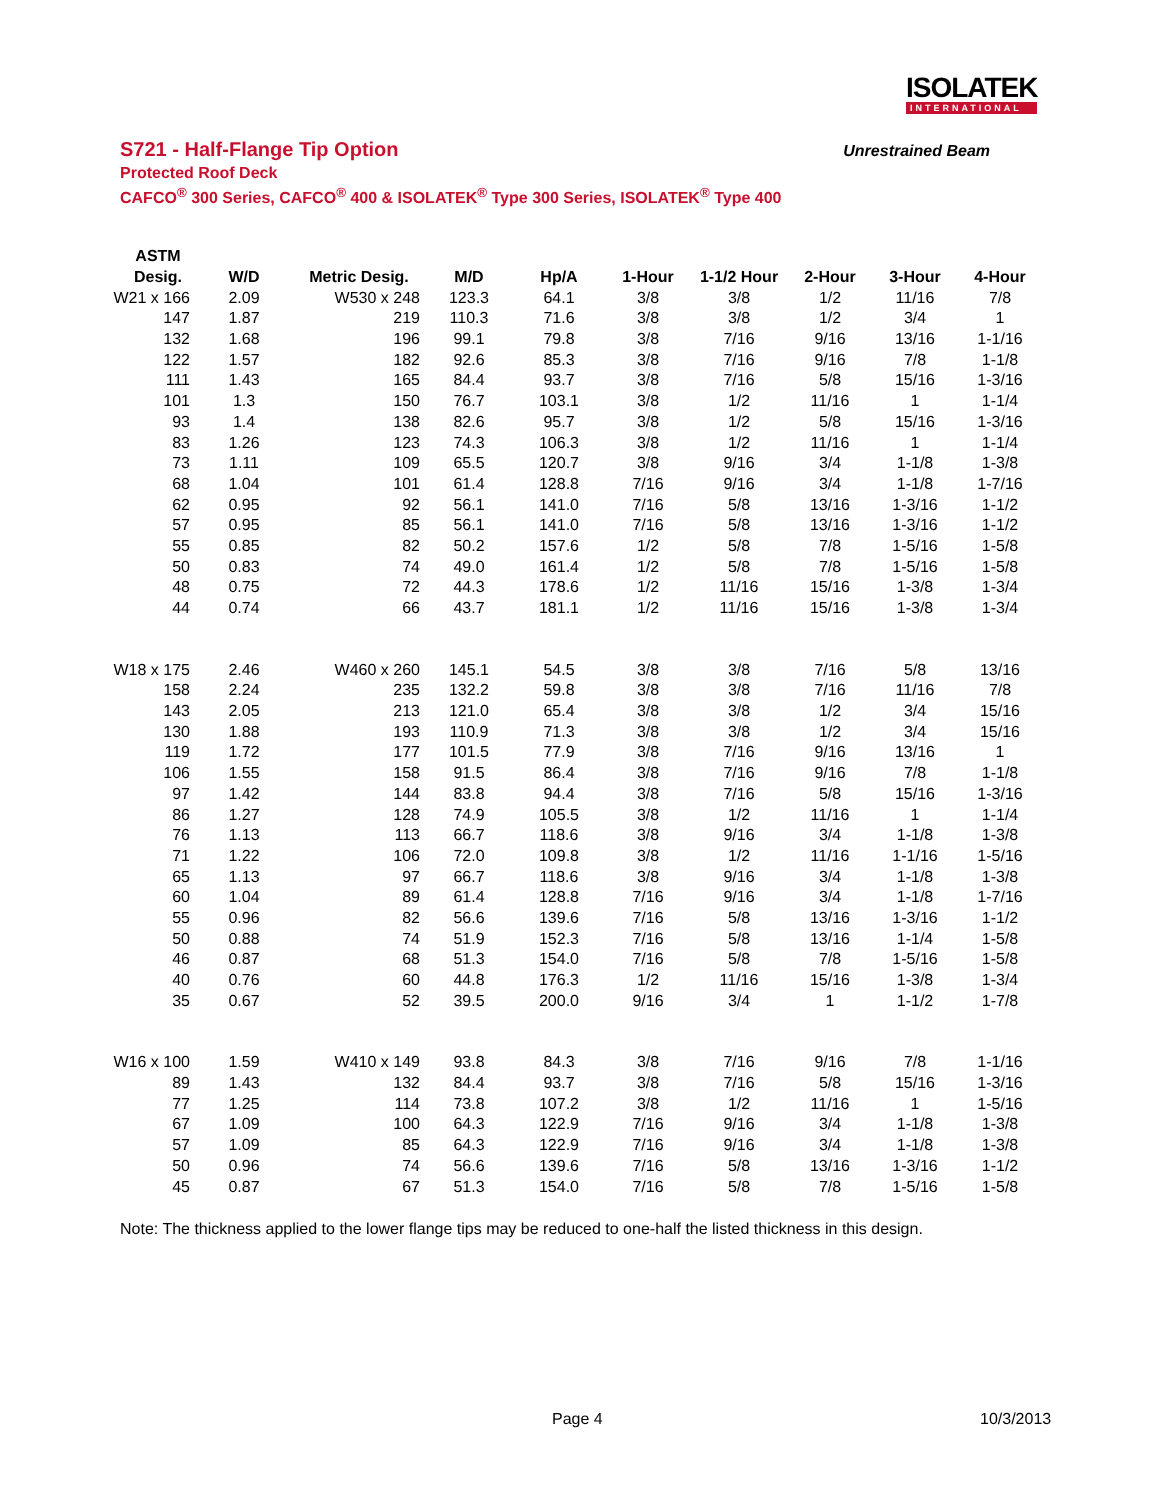ISOLATEK
INTERNATIONAL
S721 - Half-Flange Tip Option
Protected Roof Deck
CAFCO<sup>®</sup> 300 Series, CAFCO<sup>®</sup> 400 & ISOLATEK<sup>®</sup> Type 300 Series, ISOLATEK<sup>®</sup> Type 400
Unrestrained Beam
| ASTM | | | | | | | | | |
| --- | --- | --- | --- | --- | --- | --- | --- | --- | --- |
| Desig. | W/D | Metric Desig. | M/D | Hp/A | 1-Hour | 1-1/2 Hour | 2-Hour | 3-Hour | 4-Hour |
| W21 x 166 | 2.09 | W530 x 248 | 123.3 | 64.1 | 3/8 | 3/8 | 1/2 | 11/16 | 7/8 |
| 147 | 1.87 | 219 | 110.3 | 71.6 | 3/8 | 3/8 | 1/2 | 3/4 | 1 |
| 132 | 1.68 | 196 | 99.1 | 79.8 | 3/8 | 7/16 | 9/16 | 13/16 | 1-1/16 |
| 122 | 1.57 | 182 | 92.6 | 85.3 | 3/8 | 7/16 | 9/16 | 7/8 | 1-1/8 |
| 111 | 1.43 | 165 | 84.4 | 93.7 | 3/8 | 7/16 | 5/8 | 15/16 | 1-3/16 |
| 101 | 1.3 | 150 | 76.7 | 103.1 | 3/8 | 1/2 | 11/16 | 1 | 1-1/4 |
| 93 | 1.4 | 138 | 82.6 | 95.7 | 3/8 | 1/2 | 5/8 | 15/16 | 1-3/16 |
| 83 | 1.26 | 123 | 74.3 | 106.3 | 3/8 | 1/2 | 11/16 | 1 | 1-1/4 |
| 73 | 1.11 | 109 | 65.5 | 120.7 | 3/8 | 9/16 | 3/4 | 1-1/8 | 1-3/8 |
| 68 | 1.04 | 101 | 61.4 | 128.8 | 7/16 | 9/16 | 3/4 | 1-1/8 | 1-7/16 |
| 62 | 0.95 | 92 | 56.1 | 141.0 | 7/16 | 5/8 | 13/16 | 1-3/16 | 1-1/2 |
| 57 | 0.95 | 85 | 56.1 | 141.0 | 7/16 | 5/8 | 13/16 | 1-3/16 | 1-1/2 |
| 55 | 0.85 | 82 | 50.2 | 157.6 | 1/2 | 5/8 | 7/8 | 1-5/16 | 1-5/8 |
| 50 | 0.83 | 74 | 49.0 | 161.4 | 1/2 | 5/8 | 7/8 | 1-5/16 | 1-5/8 |
| 48 | 0.75 | 72 | 44.3 | 178.6 | 1/2 | 11/16 | 15/16 | 1-3/8 | 1-3/4 |
| 44 | 0.74 | 66 | 43.7 | 181.1 | 1/2 | 11/16 | 15/16 | 1-3/8 | 1-3/4 |
| W18 x 175 | 2.46 | W460 x 260 | 145.1 | 54.5 | 3/8 | 3/8 | 7/16 | 5/8 | 13/16 |
| 158 | 2.24 | 235 | 132.2 | 59.8 | 3/8 | 3/8 | 7/16 | 11/16 | 7/8 |
| 143 | 2.05 | 213 | 121.0 | 65.4 | 3/8 | 3/8 | 1/2 | 3/4 | 15/16 |
| 130 | 1.88 | 193 | 110.9 | 71.3 | 3/8 | 3/8 | 1/2 | 3/4 | 15/16 |
| 119 | 1.72 | 177 | 101.5 | 77.9 | 3/8 | 7/16 | 9/16 | 13/16 | 1 |
| 106 | 1.55 | 158 | 91.5 | 86.4 | 3/8 | 7/16 | 9/16 | 7/8 | 1-1/8 |
| 97 | 1.42 | 144 | 83.8 | 94.4 | 3/8 | 7/16 | 5/8 | 15/16 | 1-3/16 |
| 86 | 1.27 | 128 | 74.9 | 105.5 | 3/8 | 1/2 | 11/16 | 1 | 1-1/4 |
| 76 | 1.13 | 113 | 66.7 | 118.6 | 3/8 | 9/16 | 3/4 | 1-1/8 | 1-3/8 |
| 71 | 1.22 | 106 | 72.0 | 109.8 | 3/8 | 1/2 | 11/16 | 1-1/16 | 1-5/16 |
| 65 | 1.13 | 97 | 66.7 | 118.6 | 3/8 | 9/16 | 3/4 | 1-1/8 | 1-3/8 |
| 60 | 1.04 | 89 | 61.4 | 128.8 | 7/16 | 9/16 | 3/4 | 1-1/8 | 1-7/16 |
| 55 | 0.96 | 82 | 56.6 | 139.6 | 7/16 | 5/8 | 13/16 | 1-3/16 | 1-1/2 |
| 50 | 0.88 | 74 | 51.9 | 152.3 | 7/16 | 5/8 | 13/16 | 1-1/4 | 1-5/8 |
| 46 | 0.87 | 68 | 51.3 | 154.0 | 7/16 | 5/8 | 7/8 | 1-5/16 | 1-5/8 |
| 40 | 0.76 | 60 | 44.8 | 176.3 | 1/2 | 11/16 | 15/16 | 1-3/8 | 1-3/4 |
| 35 | 0.67 | 52 | 39.5 | 200.0 | 9/16 | 3/4 | 1 | 1-1/2 | 1-7/8 |
| W16 x 100 | 1.59 | W410 x 149 | 93.8 | 84.3 | 3/8 | 7/16 | 9/16 | 7/8 | 1-1/16 |
| 89 | 1.43 | 132 | 84.4 | 93.7 | 3/8 | 7/16 | 5/8 | 15/16 | 1-3/16 |
| 77 | 1.25 | 114 | 73.8 | 107.2 | 3/8 | 1/2 | 11/16 | 1 | 1-5/16 |
| 67 | 1.09 | 100 | 64.3 | 122.9 | 7/16 | 9/16 | 3/4 | 1-1/8 | 1-3/8 |
| 57 | 1.09 | 85 | 64.3 | 122.9 | 7/16 | 9/16 | 3/4 | 1-1/8 | 1-3/8 |
| 50 | 0.96 | 74 | 56.6 | 139.6 | 7/16 | 5/8 | 13/16 | 1-3/16 | 1-1/2 |
| 45 | 0.87 | 67 | 51.3 | 154.0 | 7/16 | 5/8 | 7/8 | 1-5/16 | 1-5/8 |
Note: The thickness applied to the lower flange tips may be reduced to one-half the listed thickness in this design.
Page 4 10/3/2013